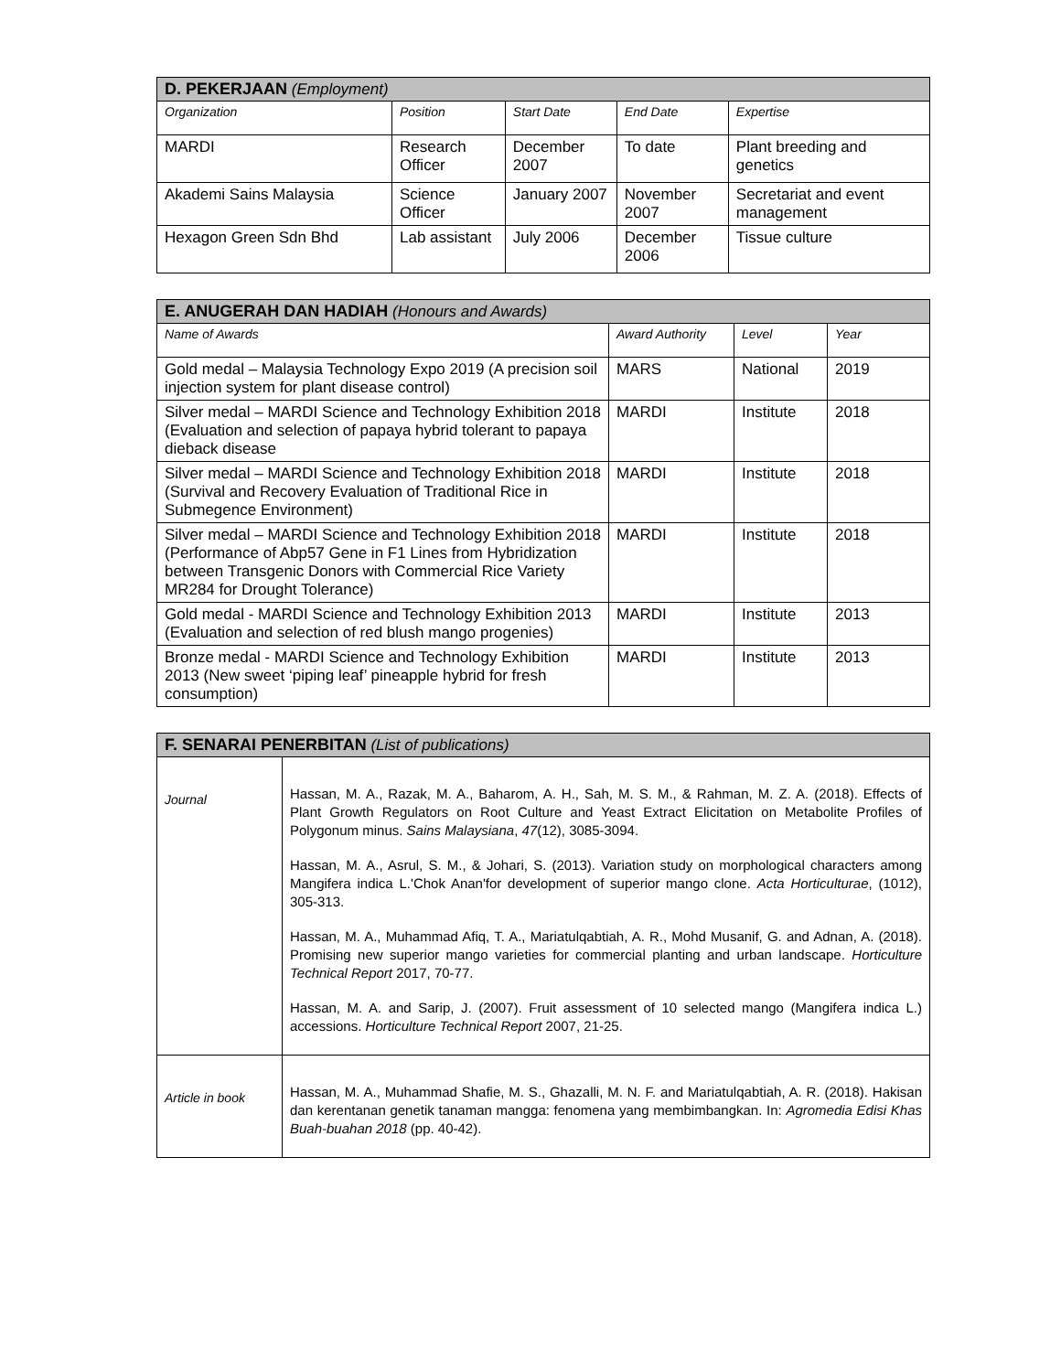| D. PEKERJAAN (Employment) | | | | |
| --- | --- | --- | --- | --- |
| Organization | Position | Start Date | End Date | Expertise |
| MARDI | Research Officer | December 2007 | To date | Plant breeding and genetics |
| Akademi Sains Malaysia | Science Officer | January 2007 | November 2007 | Secretariat and event management |
| Hexagon Green Sdn Bhd | Lab assistant | July 2006 | December 2006 | Tissue culture |
| E. ANUGERAH DAN HADIAH (Honours and Awards) | | | |
| --- | --- | --- | --- |
| Name of Awards | Award Authority | Level | Year |
| Gold medal – Malaysia Technology Expo 2019 (A precision soil injection system for plant disease control) | MARS | National | 2019 |
| Silver medal – MARDI Science and Technology Exhibition 2018 (Evaluation and selection of papaya hybrid tolerant to papaya dieback disease | MARDI | Institute | 2018 |
| Silver medal – MARDI Science and Technology Exhibition 2018 (Survival and Recovery Evaluation of Traditional Rice in Submegence Environment) | MARDI | Institute | 2018 |
| Silver medal – MARDI Science and Technology Exhibition 2018 (Performance of Abp57 Gene in F1 Lines from Hybridization between Transgenic Donors with Commercial Rice Variety MR284 for Drought Tolerance) | MARDI | Institute | 2018 |
| Gold medal - MARDI Science and Technology Exhibition 2013 (Evaluation and selection of red blush mango progenies) | MARDI | Institute | 2013 |
| Bronze medal - MARDI Science and Technology Exhibition 2013 (New sweet ‘piping leaf’ pineapple hybrid for fresh consumption) | MARDI | Institute | 2013 |
| F. SENARAI PENERBITAN (List of publications) | |
| --- | --- |
| Journal | Hassan, M. A., Razak, M. A., Baharom, A. H., Sah, M. S. M., & Rahman, M. Z. A. (2018). Effects of Plant Growth Regulators on Root Culture and Yeast Extract Elicitation on Metabolite Profiles of Polygonum minus. Sains Malaysiana , 47 (12), 3085-3094. Hassan, M. A., Asrul, S. M., & Johari, S. (2013). Variation study on morphological characters among Mangifera indica L.'Chok Anan'for development of superior mango clone. Acta Horticulturae , (1012), 305-313. Hassan, M. A., Muhammad Afiq, T. A., Mariatulqabtiah, A. R., Mohd Musanif, G. and Adnan, A. (2018). Promising new superior mango varieties for commercial planting and urban landscape. Horticulture Technical Report 2017, 70-77. Hassan, M. A. and Sarip, J. (2007). Fruit assessment of 10 selected mango (Mangifera indica L.) accessions. Horticulture Technical Report 2007, 21-25. |
| Article in book | Hassan, M. A., Muhammad Shafie, M. S., Ghazalli, M. N. F. and Mariatulqabtiah, A. R. (2018). Hakisan dan kerentanan genetik tanaman mangga: fenomena yang membimbangkan. In: Agromedia Edisi Khas Buah-buahan 2018 (pp. 40-42). |